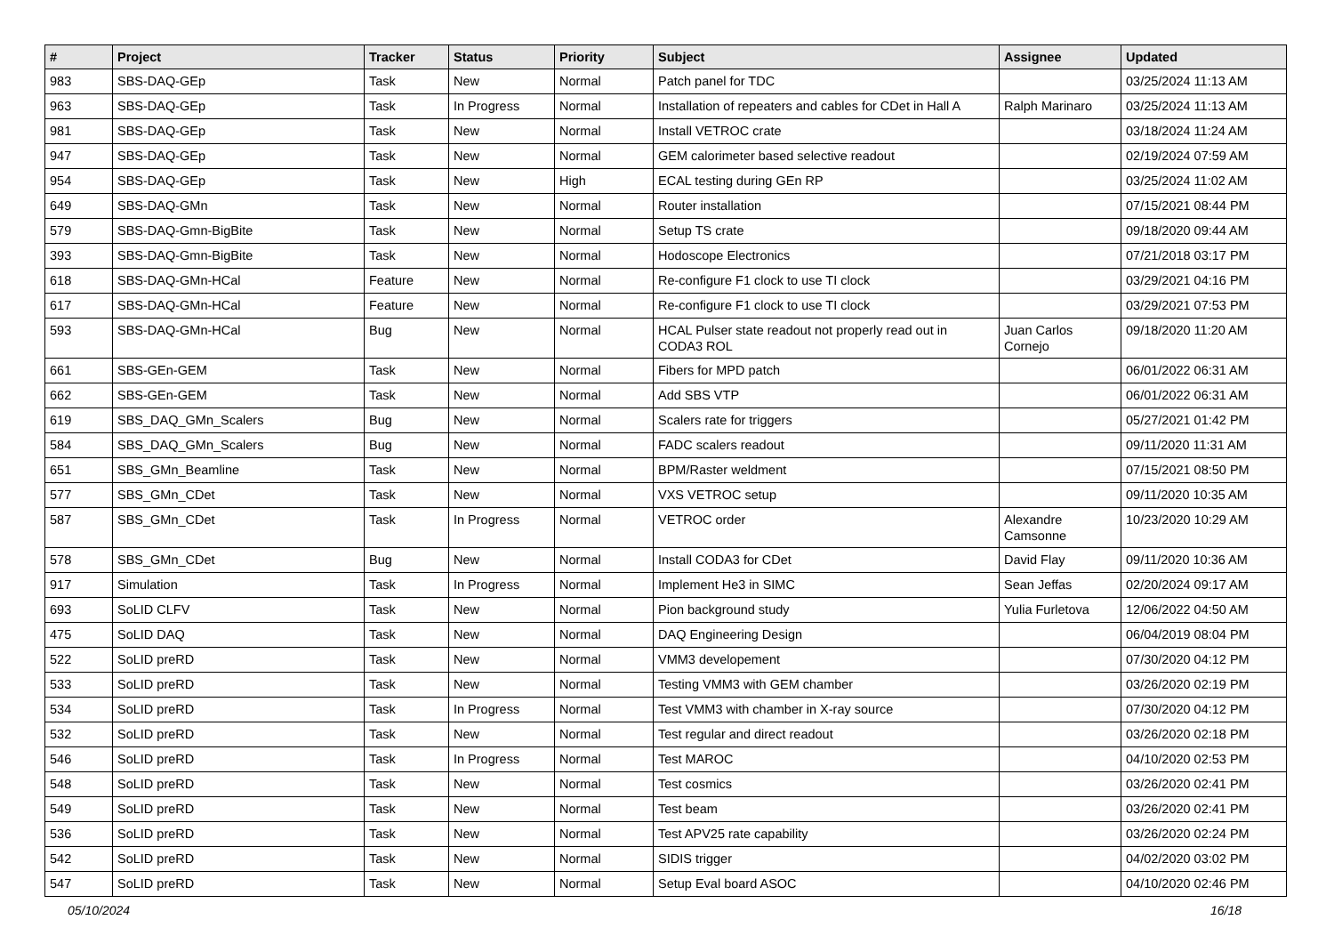| # | Project | Tracker | Status | Priority | Subject | Assignee | Updated |
| --- | --- | --- | --- | --- | --- | --- | --- |
| 983 | SBS-DAQ-GEp | Task | New | Normal | Patch panel for TDC | | 03/25/2024 11:13 AM |
| 963 | SBS-DAQ-GEp | Task | In Progress | Normal | Installation of repeaters and cables for CDet in Hall A | Ralph Marinaro | 03/25/2024 11:13 AM |
| 981 | SBS-DAQ-GEp | Task | New | Normal | Install VETROC crate | | 03/18/2024 11:24 AM |
| 947 | SBS-DAQ-GEp | Task | New | Normal | GEM calorimeter based selective readout | | 02/19/2024 07:59 AM |
| 954 | SBS-DAQ-GEp | Task | New | High | ECAL testing during GEn RP | | 03/25/2024 11:02 AM |
| 649 | SBS-DAQ-GMn | Task | New | Normal | Router installation | | 07/15/2021 08:44 PM |
| 579 | SBS-DAQ-Gmn-BigBite | Task | New | Normal | Setup TS crate | | 09/18/2020 09:44 AM |
| 393 | SBS-DAQ-Gmn-BigBite | Task | New | Normal | Hodoscope Electronics | | 07/21/2018 03:17 PM |
| 618 | SBS-DAQ-GMn-HCal | Feature | New | Normal | Re-configure F1 clock to use TI clock | | 03/29/2021 04:16 PM |
| 617 | SBS-DAQ-GMn-HCal | Feature | New | Normal | Re-configure F1 clock to use TI clock | | 03/29/2021 07:53 PM |
| 593 | SBS-DAQ-GMn-HCal | Bug | New | Normal | HCAL Pulser state readout not properly read out in CODA3 ROL | Juan Carlos Cornejo | 09/18/2020 11:20 AM |
| 661 | SBS-GEn-GEM | Task | New | Normal | Fibers for MPD patch | | 06/01/2022 06:31 AM |
| 662 | SBS-GEn-GEM | Task | New | Normal | Add SBS VTP | | 06/01/2022 06:31 AM |
| 619 | SBS_DAQ_GMn_Scalers | Bug | New | Normal | Scalers rate for triggers | | 05/27/2021 01:42 PM |
| 584 | SBS_DAQ_GMn_Scalers | Bug | New | Normal | FADC scalers readout | | 09/11/2020 11:31 AM |
| 651 | SBS_GMn_Beamline | Task | New | Normal | BPM/Raster weldment | | 07/15/2021 08:50 PM |
| 577 | SBS_GMn_CDet | Task | New | Normal | VXS VETROC setup | | 09/11/2020 10:35 AM |
| 587 | SBS_GMn_CDet | Task | In Progress | Normal | VETROC order | Alexandre Camsonne | 10/23/2020 10:29 AM |
| 578 | SBS_GMn_CDet | Bug | New | Normal | Install CODA3 for CDet | David Flay | 09/11/2020 10:36 AM |
| 917 | Simulation | Task | In Progress | Normal | Implement He3 in SIMC | Sean Jeffas | 02/20/2024 09:17 AM |
| 693 | SoLID CLFV | Task | New | Normal | Pion background study | Yulia Furletova | 12/06/2022 04:50 AM |
| 475 | SoLID DAQ | Task | New | Normal | DAQ Engineering Design | | 06/04/2019 08:04 PM |
| 522 | SoLID preRD | Task | New | Normal | VMM3 developement | | 07/30/2020 04:12 PM |
| 533 | SoLID preRD | Task | New | Normal | Testing VMM3 with GEM chamber | | 03/26/2020 02:19 PM |
| 534 | SoLID preRD | Task | In Progress | Normal | Test VMM3 with chamber in X-ray source | | 07/30/2020 04:12 PM |
| 532 | SoLID preRD | Task | New | Normal | Test regular and direct readout | | 03/26/2020 02:18 PM |
| 546 | SoLID preRD | Task | In Progress | Normal | Test MAROC | | 04/10/2020 02:53 PM |
| 548 | SoLID preRD | Task | New | Normal | Test cosmics | | 03/26/2020 02:41 PM |
| 549 | SoLID preRD | Task | New | Normal | Test beam | | 03/26/2020 02:41 PM |
| 536 | SoLID preRD | Task | New | Normal | Test APV25 rate capability | | 03/26/2020 02:24 PM |
| 542 | SoLID preRD | Task | New | Normal | SIDIS trigger | | 04/02/2020 03:02 PM |
| 547 | SoLID preRD | Task | New | Normal | Setup Eval board ASOC | | 04/10/2020 02:46 PM |
05/10/2024 16/18